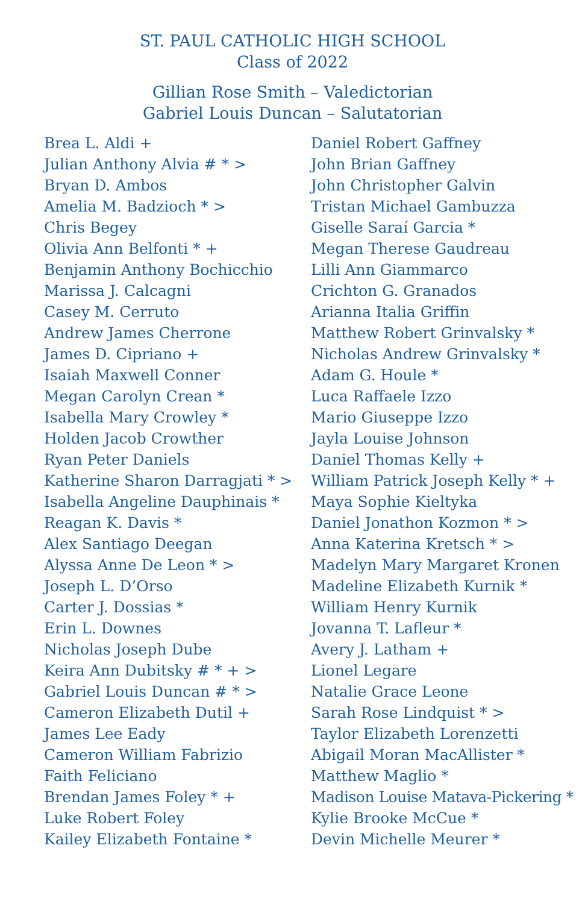ST. PAUL CATHOLIC HIGH SCHOOL
Class of 2022
Gillian Rose Smith – Valedictorian
Gabriel Louis Duncan – Salutatorian
Brea L. Aldi +
Julian Anthony Alvia # * >
Bryan D. Ambos
Amelia M. Badzioch * >
Chris Begey
Olivia Ann Belfonti * +
Benjamin Anthony Bochicchio
Marissa J. Calcagni
Casey M. Cerruto
Andrew James Cherrone
James D. Cipriano +
Isaiah Maxwell Conner
Megan Carolyn Crean *
Isabella Mary Crowley *
Holden Jacob Crowther
Ryan Peter Daniels
Katherine Sharon Darragjati * >
Isabella Angeline Dauphinais *
Reagan K. Davis *
Alex Santiago Deegan
Alyssa Anne De Leon * >
Joseph L. D’Orso
Carter J. Dossias *
Erin L. Downes
Nicholas Joseph Dube
Keira Ann Dubitsky # * + >
Gabriel Louis Duncan # * >
Cameron Elizabeth Dutil +
James Lee Eady
Cameron William Fabrizio
Faith Feliciano
Brendan James Foley * +
Luke Robert Foley
Kailey Elizabeth Fontaine *
Daniel Robert Gaffney
John Brian Gaffney
John Christopher Galvin
Tristan Michael Gambuzza
Giselle Saraí Garcia *
Megan Therese Gaudreau
Lilli Ann Giammarco
Crichton G. Granados
Arianna Italia Griffin
Matthew Robert Grinvalsky *
Nicholas Andrew Grinvalsky *
Adam G. Houle *
Luca Raffaele Izzo
Mario Giuseppe Izzo
Jayla Louise Johnson
Daniel Thomas Kelly +
William Patrick Joseph Kelly * +
Maya Sophie Kieltyka
Daniel Jonathon Kozmon * >
Anna Katerina Kretsch * >
Madelyn Mary Margaret Kronen
Madeline Elizabeth Kurnik *
William Henry Kurnik
Jovanna T. Lafleur *
Avery J. Latham +
Lionel Legare
Natalie Grace Leone
Sarah Rose Lindquist * >
Taylor Elizabeth Lorenzetti
Abigail Moran MacAllister *
Matthew Maglio *
Madison Louise Matava-Pickering *
Kylie Brooke McCue *
Devin Michelle Meurer *